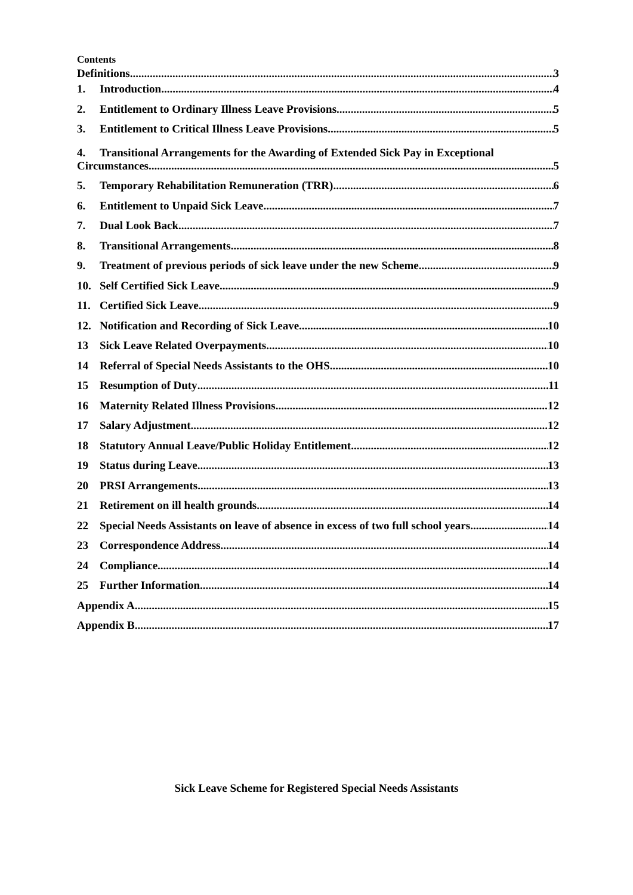Contents
Definitions 3
1. Introduction 4
2. Entitlement to Ordinary Illness Leave Provisions 5
3. Entitlement to Critical Illness Leave Provisions 5
4. Transitional Arrangements for the Awarding of Extended Sick Pay in Exceptional
Circumstances. 5
5. Temporary Rehabilitation Remuneration (TRR) 6
6. Entitlement to Unpaid Sick Leave 7
7. Dual Look Back 7
8. Transitional Arrangements 8
9. Treatment of previous periods of sick leave under the new Scheme 9
10. Self Certified Sick Leave 9
11. Certified Sick Leave 9
12. Notification and Recording of Sick Leave 10
13 Sick Leave Related Overpayments 10
14 Referral of Special Needs Assistants to the OHS 10
15 Resumption of Duty 11
16 Maternity Related Illness Provisions 12
17 Salary Adjustment 12
18 Statutory Annual Leave/Public Holiday Entitlement 12
19 Status during Leave 13
20 PRSI Arrangements 13
21 Retirement on ill health grounds 14
22 Special Needs Assistants on leave of absence in excess of two full school years 14
23 Correspondence Address 14
24 Compliance 14
25 Further Information 14
Appendix A 15
Appendix B 17
Sick Leave Scheme for Registered Special Needs Assistants